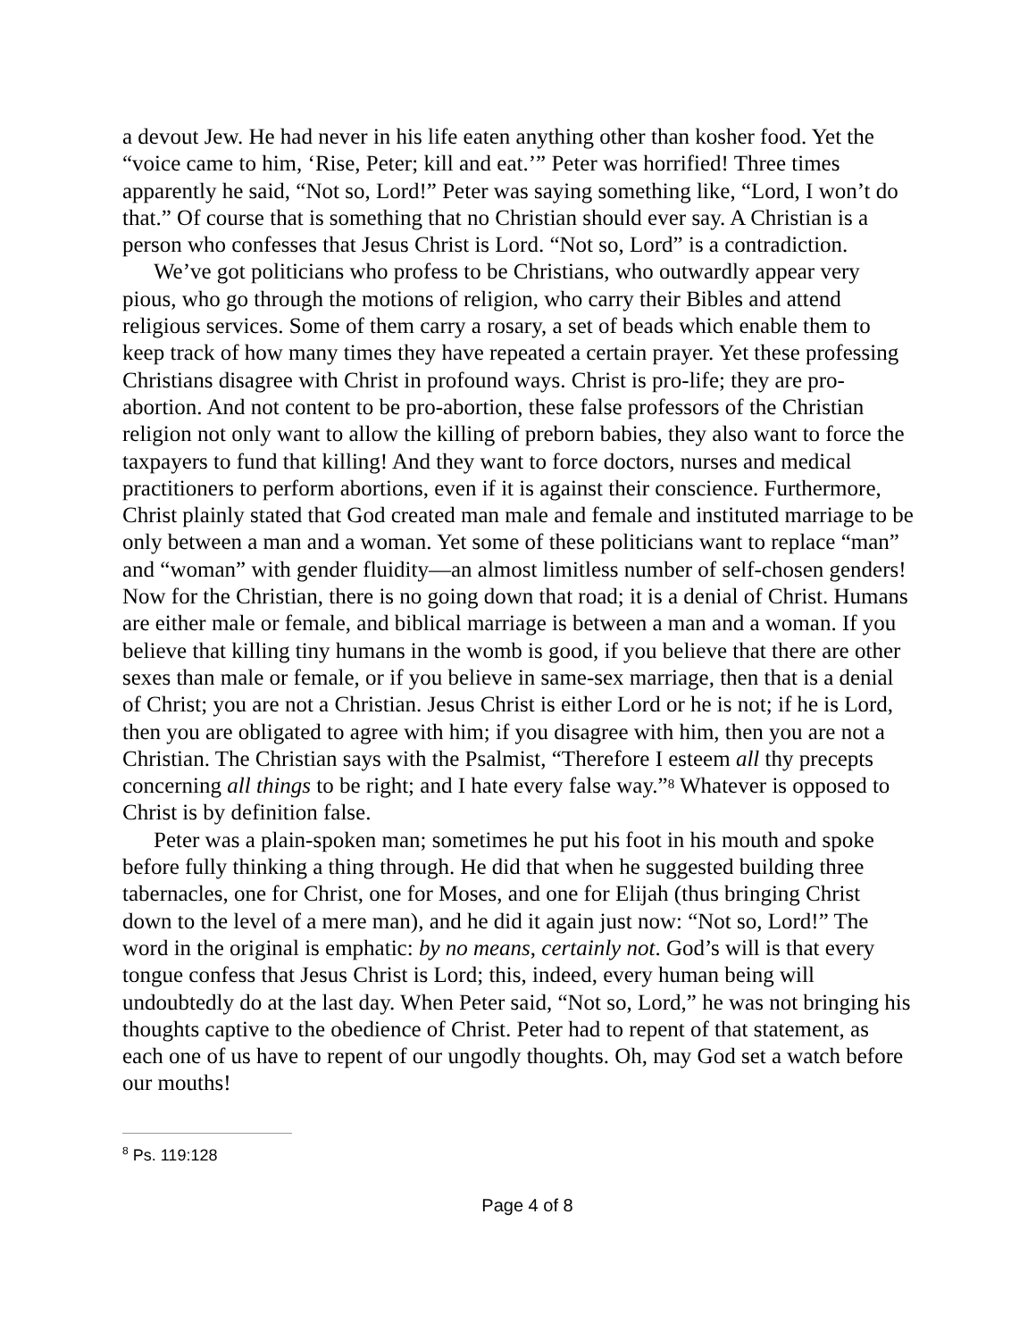a devout Jew. He had never in his life eaten anything other than kosher food. Yet the “voice came to him, ‘Rise, Peter; kill and eat.’” Peter was horrified! Three times apparently he said, “Not so, Lord!” Peter was saying something like, “Lord, I won’t do that.” Of course that is something that no Christian should ever say. A Christian is a person who confesses that Jesus Christ is Lord. “Not so, Lord” is a contradiction.
We’ve got politicians who profess to be Christians, who outwardly appear very pious, who go through the motions of religion, who carry their Bibles and attend religious services. Some of them carry a rosary, a set of beads which enable them to keep track of how many times they have repeated a certain prayer. Yet these professing Christians disagree with Christ in profound ways. Christ is pro-life; they are pro-abortion. And not content to be pro-abortion, these false professors of the Christian religion not only want to allow the killing of preborn babies, they also want to force the taxpayers to fund that killing! And they want to force doctors, nurses and medical practitioners to perform abortions, even if it is against their conscience. Furthermore, Christ plainly stated that God created man male and female and instituted marriage to be only between a man and a woman. Yet some of these politicians want to replace “man” and “woman” with gender fluidity—an almost limitless number of self-chosen genders! Now for the Christian, there is no going down that road; it is a denial of Christ. Humans are either male or female, and biblical marriage is between a man and a woman. If you believe that killing tiny humans in the womb is good, if you believe that there are other sexes than male or female, or if you believe in same-sex marriage, then that is a denial of Christ; you are not a Christian. Jesus Christ is either Lord or he is not; if he is Lord, then you are obligated to agree with him; if you disagree with him, then you are not a Christian. The Christian says with the Psalmist, “Therefore I esteem all thy precepts concerning all things to be right; and I hate every false way.”<sup>8</sup> Whatever is opposed to Christ is by definition false.
Peter was a plain-spoken man; sometimes he put his foot in his mouth and spoke before fully thinking a thing through. He did that when he suggested building three tabernacles, one for Christ, one for Moses, and one for Elijah (thus bringing Christ down to the level of a mere man), and he did it again just now: “Not so, Lord!” The word in the original is emphatic: by no means, certainly not. God’s will is that every tongue confess that Jesus Christ is Lord; this, indeed, every human being will undoubtedly do at the last day. When Peter said, “Not so, Lord,” he was not bringing his thoughts captive to the obedience of Christ. Peter had to repent of that statement, as each one of us have to repent of our ungodly thoughts. Oh, may God set a watch before our mouths!
<sup>8</sup> Ps. 119:128
Page 4 of 8